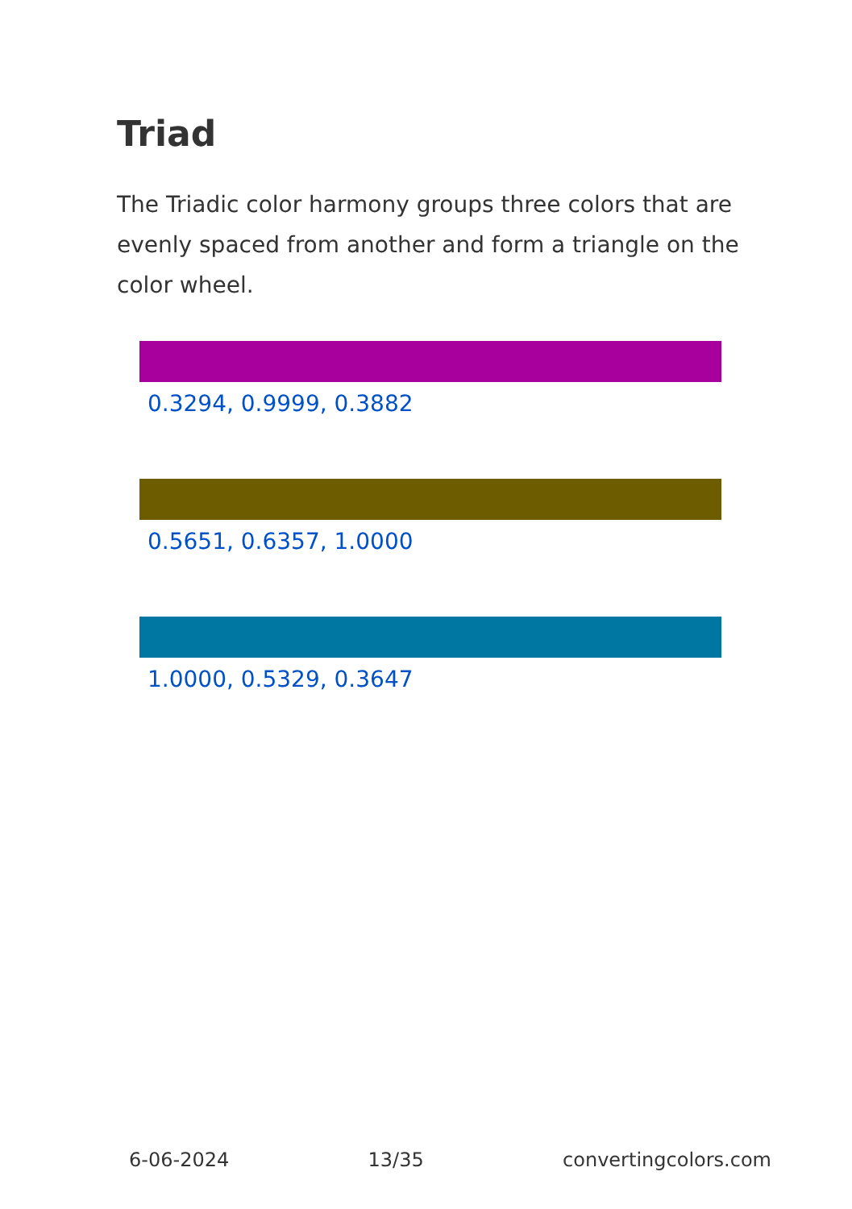Triad
The Triadic color harmony groups three colors that are evenly spaced from another and form a triangle on the color wheel.
0.3294, 0.9999, 0.3882
0.5651, 0.6357, 1.0000
1.0000, 0.5329, 0.3647
6-06-2024 13/35 convertingcolors.com